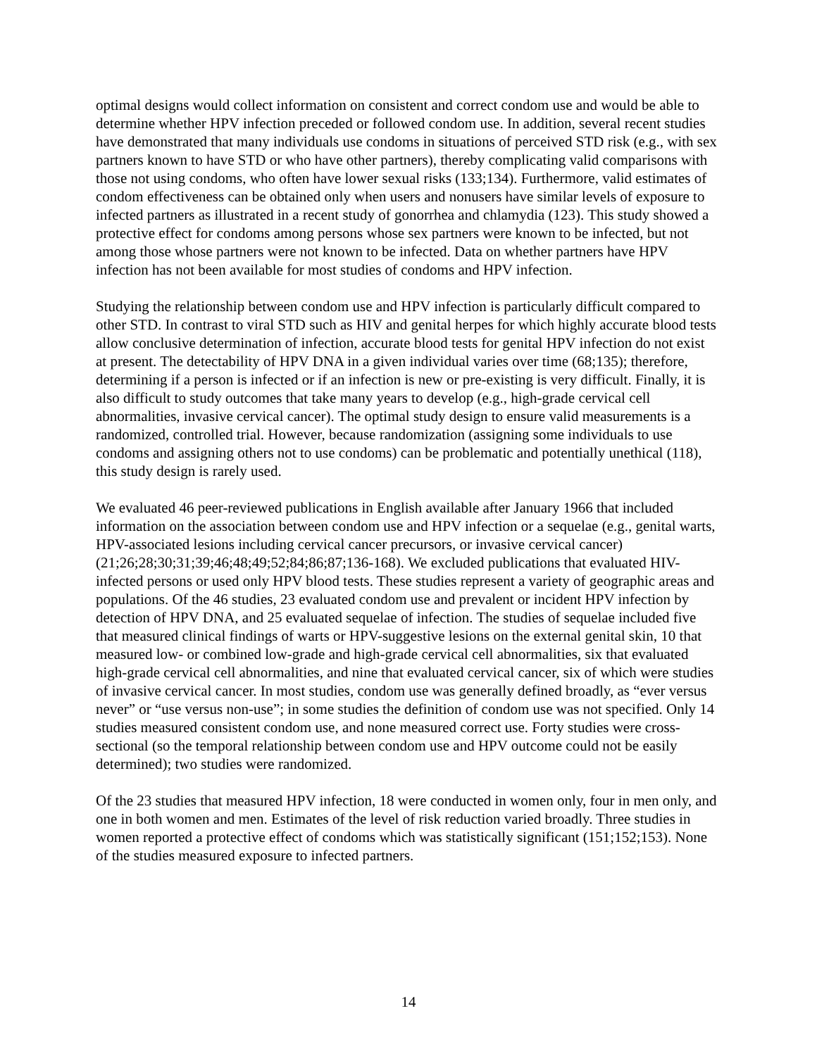optimal designs would collect information on consistent and correct condom use and would be able to determine whether HPV infection preceded or followed condom use. In addition, several recent studies have demonstrated that many individuals use condoms in situations of perceived STD risk (e.g., with sex partners known to have STD or who have other partners), thereby complicating valid comparisons with those not using condoms, who often have lower sexual risks (133;134). Furthermore, valid estimates of condom effectiveness can be obtained only when users and nonusers have similar levels of exposure to infected partners as illustrated in a recent study of gonorrhea and chlamydia (123). This study showed a protective effect for condoms among persons whose sex partners were known to be infected, but not among those whose partners were not known to be infected. Data on whether partners have HPV infection has not been available for most studies of condoms and HPV infection.
Studying the relationship between condom use and HPV infection is particularly difficult compared to other STD. In contrast to viral STD such as HIV and genital herpes for which highly accurate blood tests allow conclusive determination of infection, accurate blood tests for genital HPV infection do not exist at present. The detectability of HPV DNA in a given individual varies over time (68;135); therefore, determining if a person is infected or if an infection is new or pre-existing is very difficult. Finally, it is also difficult to study outcomes that take many years to develop (e.g., high-grade cervical cell abnormalities, invasive cervical cancer). The optimal study design to ensure valid measurements is a randomized, controlled trial. However, because randomization (assigning some individuals to use condoms and assigning others not to use condoms) can be problematic and potentially unethical (118), this study design is rarely used.
We evaluated 46 peer-reviewed publications in English available after January 1966 that included information on the association between condom use and HPV infection or a sequelae (e.g., genital warts, HPV-associated lesions including cervical cancer precursors, or invasive cervical cancer) (21;26;28;30;31;39;46;48;49;52;84;86;87;136-168). We excluded publications that evaluated HIV-infected persons or used only HPV blood tests. These studies represent a variety of geographic areas and populations. Of the 46 studies, 23 evaluated condom use and prevalent or incident HPV infection by detection of HPV DNA, and 25 evaluated sequelae of infection. The studies of sequelae included five that measured clinical findings of warts or HPV-suggestive lesions on the external genital skin, 10 that measured low- or combined low-grade and high-grade cervical cell abnormalities, six that evaluated high-grade cervical cell abnormalities, and nine that evaluated cervical cancer, six of which were studies of invasive cervical cancer. In most studies, condom use was generally defined broadly, as “ever versus never” or “use versus non-use”; in some studies the definition of condom use was not specified. Only 14 studies measured consistent condom use, and none measured correct use. Forty studies were cross-sectional (so the temporal relationship between condom use and HPV outcome could not be easily determined); two studies were randomized.
Of the 23 studies that measured HPV infection, 18 were conducted in women only, four in men only, and one in both women and men. Estimates of the level of risk reduction varied broadly. Three studies in women reported a protective effect of condoms which was statistically significant (151;152;153). None of the studies measured exposure to infected partners.
14